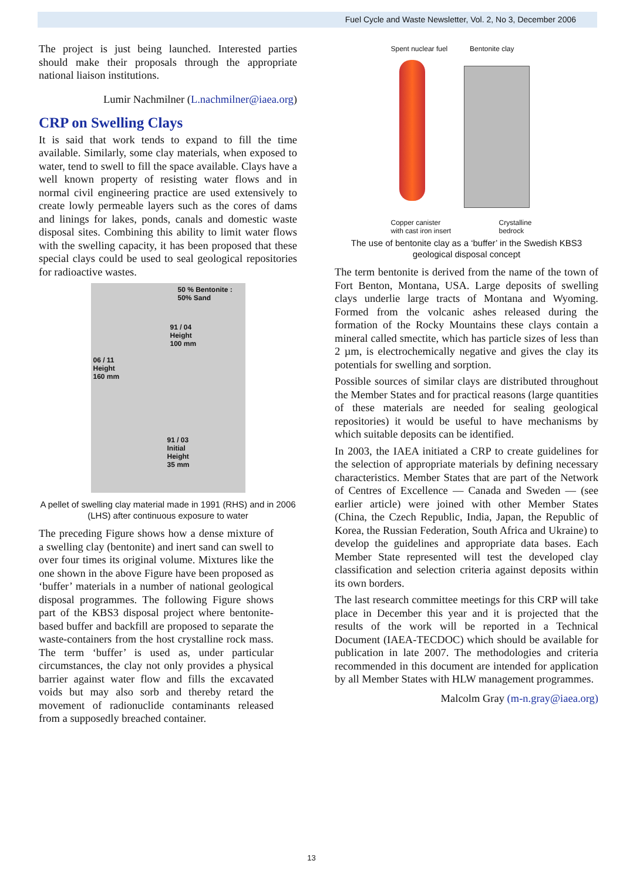Fuel Cycle and Waste Newsletter, Vol. 2, No 3, December 2006
The project is just being launched. Interested parties should make their proposals through the appropriate national liaison institutions.
Lumir Nachmilner (L.nachmilner@iaea.org)
CRP on Swelling Clays
It is said that work tends to expand to fill the time available. Similarly, some clay materials, when exposed to water, tend to swell to fill the space available. Clays have a well known property of resisting water flows and in normal civil engineering practice are used extensively to create lowly permeable layers such as the cores of dams and linings for lakes, ponds, canals and domestic waste disposal sites. Combining this ability to limit water flows with the swelling capacity, it has been proposed that these special clays could be used to seal geological repositories for radioactive wastes.
50 % Bentonite :
50% Sand
91 / 04
Height
100 mm
06 / 11
Height
160 mm
91 / 03
Initial
Height
35 mm
A pellet of swelling clay material made in 1991 (RHS) and in 2006 (LHS) after continuous exposure to water
The preceding Figure shows how a dense mixture of a swelling clay (bentonite) and inert sand can swell to over four times its original volume. Mixtures like the one shown in the above Figure have been proposed as ‘buffer’ materials in a number of national geological disposal programmes. The following Figure shows part of the KBS3 disposal project where bentonite-based buffer and backfill are proposed to separate the waste-containers from the host crystalline rock mass. The term ‘buffer’ is used as, under particular circumstances, the clay not only provides a physical barrier against water flow and fills the excavated voids but may also sorb and thereby retard the movement of radionuclide contaminants released from a supposedly breached container.
Spent nuclear fuel Bentonite clay
Copper canister
with cast iron insert Crystalline
bedrock
The use of bentonite clay as a ‘buffer’ in the Swedish KBS3 geological disposal concept
The term bentonite is derived from the name of the town of Fort Benton, Montana, USA. Large deposits of swelling clays underlie large tracts of Montana and Wyoming. Formed from the volcanic ashes released during the formation of the Rocky Mountains these clays contain a mineral called smectite, which has particle sizes of less than 2 µm, is electrochemically negative and gives the clay its potentials for swelling and sorption.
Possible sources of similar clays are distributed throughout the Member States and for practical reasons (large quantities of these materials are needed for sealing geological repositories) it would be useful to have mechanisms by which suitable deposits can be identified.
In 2003, the IAEA initiated a CRP to create guidelines for the selection of appropriate materials by defining necessary characteristics. Member States that are part of the Network of Centres of Excellence — Canada and Sweden — (see earlier article) were joined with other Member States (China, the Czech Republic, India, Japan, the Republic of Korea, the Russian Federation, South Africa and Ukraine) to develop the guidelines and appropriate data bases. Each Member State represented will test the developed clay classification and selection criteria against deposits within its own borders.
The last research committee meetings for this CRP will take place in December this year and it is projected that the results of the work will be reported in a Technical Document (IAEA-TECDOC) which should be available for publication in late 2007. The methodologies and criteria recommended in this document are intended for application by all Member States with HLW management programmes.
Malcolm Gray (m-n.gray@iaea.org)
13